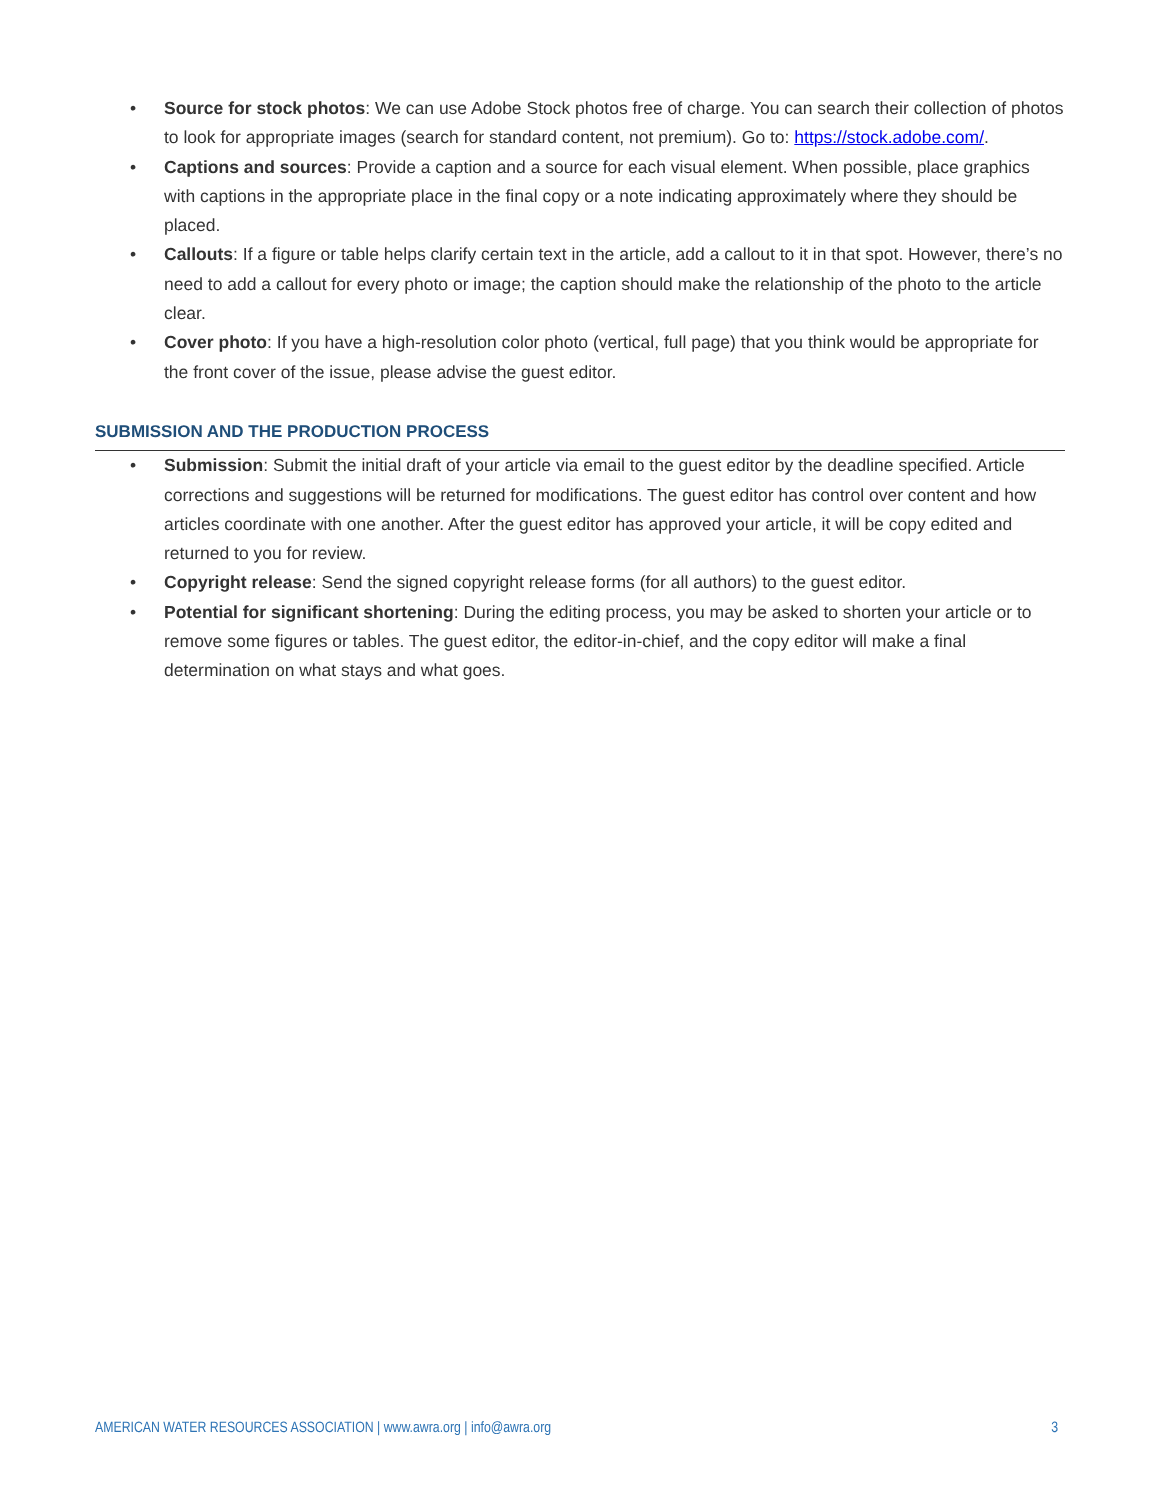• Source for stock photos: We can use Adobe Stock photos free of charge. You can search their collection of photos to look for appropriate images (search for standard content, not premium). Go to: https://stock.adobe.com/.
• Captions and sources: Provide a caption and a source for each visual element. When possible, place graphics with captions in the appropriate place in the final copy or a note indicating approximately where they should be placed.
• Callouts: If a figure or table helps clarify certain text in the article, add a callout to it in that spot. However, there’s no need to add a callout for every photo or image; the caption should make the relationship of the photo to the article clear.
• Cover photo: If you have a high-resolution color photo (vertical, full page) that you think would be appropriate for the front cover of the issue, please advise the guest editor.
SUBMISSION AND THE PRODUCTION PROCESS
• Submission: Submit the initial draft of your article via email to the guest editor by the deadline specified. Article corrections and suggestions will be returned for modifications. The guest editor has control over content and how articles coordinate with one another. After the guest editor has approved your article, it will be copy edited and returned to you for review.
• Copyright release: Send the signed copyright release forms (for all authors) to the guest editor.
• Potential for significant shortening: During the editing process, you may be asked to shorten your article or to remove some figures or tables. The guest editor, the editor-in-chief, and the copy editor will make a final determination on what stays and what goes.
AMERICAN WATER RESOURCES ASSOCIATION | www.awra.org | info@awra.org 3